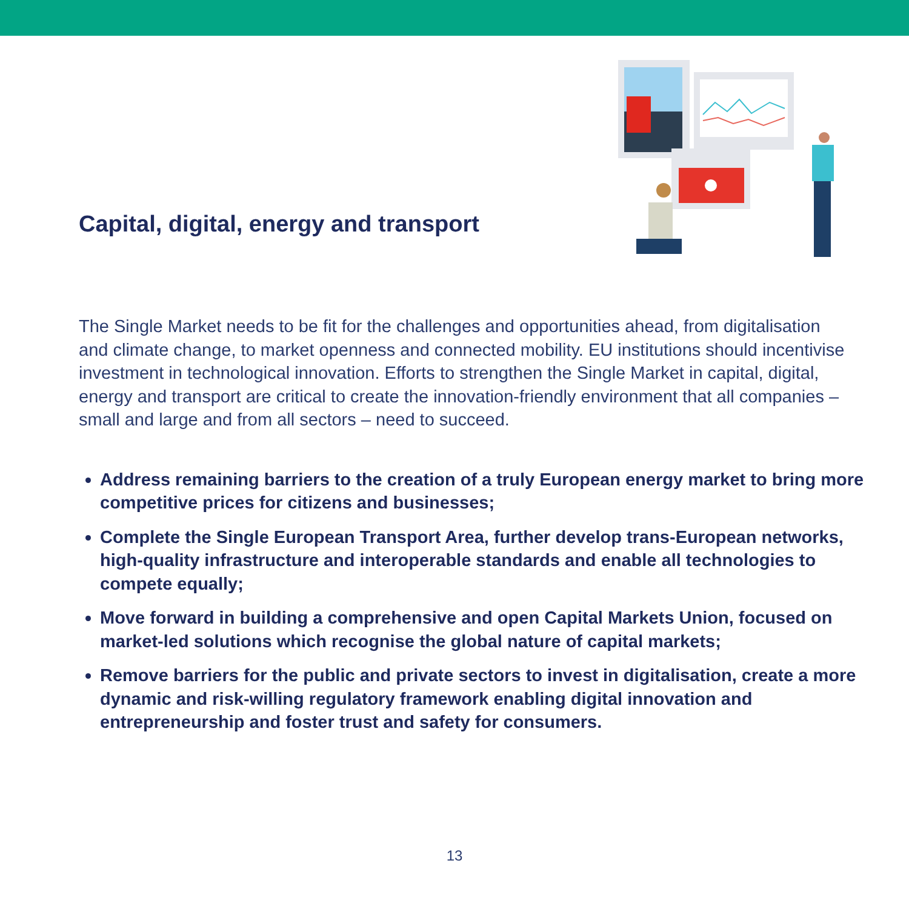Capital, digital, energy and transport
The Single Market needs to be fit for the challenges and opportunities ahead, from digitalisation and climate change, to market openness and connected mobility. EU institutions should incentivise investment in technological innovation. Efforts to strengthen the Single Market in capital, digital, energy and transport are critical to create the innovation-friendly environment that all companies – small and large and from all sectors – need to succeed.
Address remaining barriers to the creation of a truly European energy market to bring more competitive prices for citizens and businesses;
Complete the Single European Transport Area, further develop trans-European networks, high-quality infrastructure and interoperable standards and enable all technologies to compete equally;
Move forward in building a comprehensive and open Capital Markets Union, focused on market-led solutions which recognise the global nature of capital markets;
Remove barriers for the public and private sectors to invest in digitalisation, create a more dynamic and risk-willing regulatory framework enabling digital innovation and entrepreneurship and foster trust and safety for consumers.
13